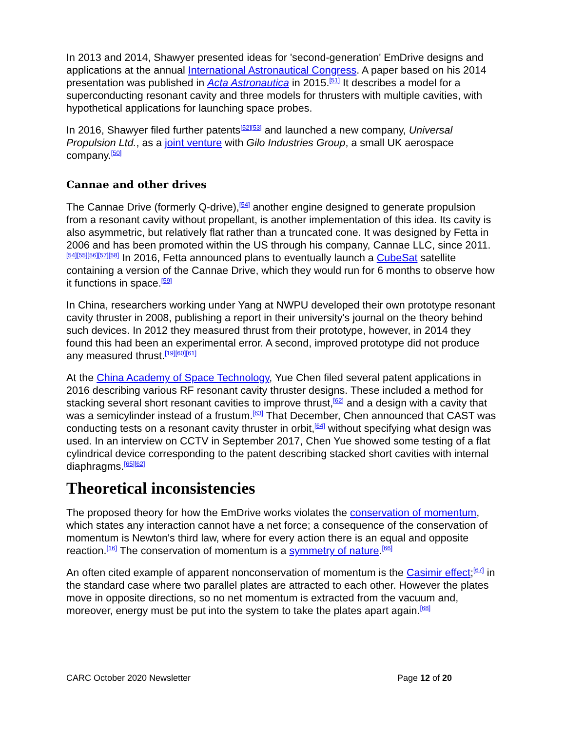In 2013 and 2014, Shawyer presented ideas for 'second-generation' EmDrive designs and applications at the annual International Astronautical Congress. A paper based on his 2014 presentation was published in Acta Astronautica in 2015.<sup>[51]</sup> It describes a model for a superconducting resonant cavity and three models for thrusters with multiple cavities, with hypothetical applications for launching space probes.
In 2016, Shawyer filed further patents<sup>[52][53]</sup> and launched a new company, Universal Propulsion Ltd., as a joint venture with Gilo Industries Group, a small UK aerospace company.<sup>[50]</sup>
Cannae and other drives
The Cannae Drive (formerly Q-drive),<sup>[54]</sup> another engine designed to generate propulsion from a resonant cavity without propellant, is another implementation of this idea. Its cavity is also asymmetric, but relatively flat rather than a truncated cone. It was designed by Fetta in 2006 and has been promoted within the US through his company, Cannae LLC, since 2011.<sup>[54][55][56][57][58]</sup> In 2016, Fetta announced plans to eventually launch a CubeSat satellite containing a version of the Cannae Drive, which they would run for 6 months to observe how it functions in space.<sup>[59]</sup>
In China, researchers working under Yang at NWPU developed their own prototype resonant cavity thruster in 2008, publishing a report in their university's journal on the theory behind such devices. In 2012 they measured thrust from their prototype, however, in 2014 they found this had been an experimental error. A second, improved prototype did not produce any measured thrust.<sup>[19][60][61]</sup>
At the China Academy of Space Technology, Yue Chen filed several patent applications in 2016 describing various RF resonant cavity thruster designs. These included a method for stacking several short resonant cavities to improve thrust,<sup>[62]</sup> and a design with a cavity that was a semicylinder instead of a frustum.<sup>[63]</sup> That December, Chen announced that CAST was conducting tests on a resonant cavity thruster in orbit,<sup>[64]</sup> without specifying what design was used. In an interview on CCTV in September 2017, Chen Yue showed some testing of a flat cylindrical device corresponding to the patent describing stacked short cavities with internal diaphragms.<sup>[65][62]</sup>
Theoretical inconsistencies
The proposed theory for how the EmDrive works violates the conservation of momentum, which states any interaction cannot have a net force; a consequence of the conservation of momentum is Newton's third law, where for every action there is an equal and opposite reaction.<sup>[16]</sup> The conservation of momentum is a symmetry of nature.<sup>[66]</sup>
An often cited example of apparent nonconservation of momentum is the Casimir effect;<sup>[67]</sup> in the standard case where two parallel plates are attracted to each other. However the plates move in opposite directions, so no net momentum is extracted from the vacuum and, moreover, energy must be put into the system to take the plates apart again.<sup>[68]</sup>
CARC October 2020 Newsletter Page 12 of 20